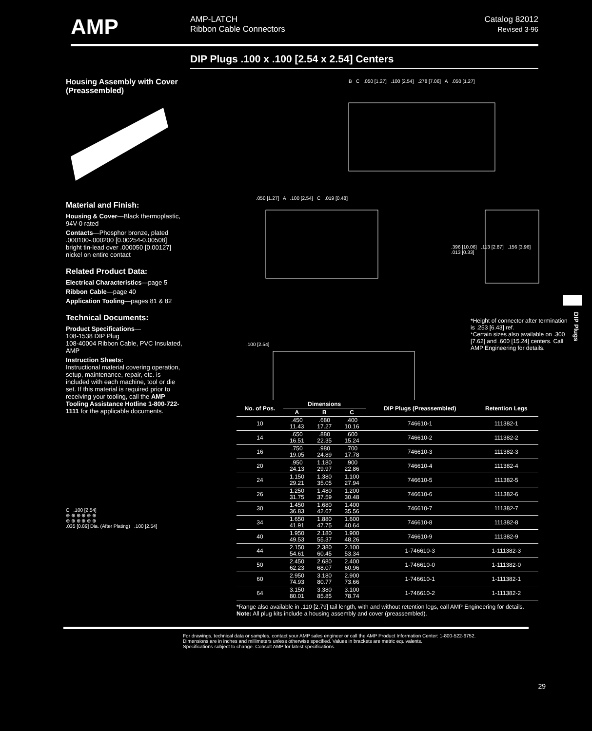AMP
AMP-LATCH
Ribbon Cable Connectors
Catalog 82012
Revised 3-96
DIP Plugs .100 x .100 [2.54 x 2.54] Centers
Housing Assembly with Cover (Preassembled)
Material and Finish:
Housing & Cover—Black thermoplastic, 94V-0 rated
Contacts—Phosphor bronze, plated .000100-.000200 [0.00254-0.00508] bright tin-lead over .000050 [0.00127] nickel on entire contact
Related Product Data:
Electrical Characteristics—page 5
Ribbon Cable—page 40
Application Tooling—pages 81 & 82
Technical Documents:
Product Specifications—
108-1538 DIP Plug
108-40004 Ribbon Cable, PVC Insulated, AMP
Instruction Sheets:
Instructional material covering operation, setup, maintenance, repair, etc. is included with each machine, tool or die set. If this material is required prior to receiving your tooling, call the AMP Tooling Assistance Hotline 1-800-722-1111 for the applicable documents.
C .100 [2.54]
⊕ ⊕ ⊕ ⊕ ⊕ ⊕
⊕ ⊕ ⊕ ⊕ ⊕ ⊕
.035 [0.89] Dia. (After Plating) .100 [2.54]
B C .050 [1.27] .100 [2.54] .278 [7.06] A .050 [1.27]
.050 [1.27] A .100 [2.54] C .019 [0.48]
.396 [10.06] .113 [2.87] .156 [3.96] .013 [0.33]
.100 [2.54]
*Height of connector after termination is .253 [6.43] ref.
*Certain sizes also available on .300 [7.62] and .600 [15.24] centers. Call AMP Engineering for details.
| No. of Pos. | Dimensions | | | DIP Plugs (Preassembled) | Retention Legs |
| --- | --- | --- | --- | --- | --- |
| | A | B | C | | |
| 10 | .450 11.43 | .680 17.27 | .400 10.16 | 746610-1 | 111382-1 |
| 14 | .650 16.51 | .880 22.35 | .600 15.24 | 746610-2 | 111382-2 |
| 16 | .750 19.05 | .980 24.89 | .700 17.78 | 746610-3 | 111382-3 |
| 20 | .950 24.13 | 1.180 29.97 | .900 22.86 | 746610-4 | 111382-4 |
| 24 | 1.150 29.21 | 1.380 35.05 | 1.100 27.94 | 746610-5 | 111382-5 |
| 26 | 1.250 31.75 | 1.480 37.59 | 1.200 30.48 | 746610-6 | 111382-6 |
| 30 | 1.450 36.83 | 1.680 42.67 | 1.400 35.56 | 746610-7 | 111382-7 |
| 34 | 1.650 41.91 | 1.880 47.75 | 1.600 40.64 | 746610-8 | 111382-8 |
| 40 | 1.950 49.53 | 2.180 55.37 | 1.900 48.26 | 746610-9 | 111382-9 |
| 44 | 2.150 54.61 | 2.380 60.45 | 2.100 53.34 | 1-746610-3 | 1-111382-3 |
| 50 | 2.450 62.23 | 2.680 68.07 | 2.400 60.96 | 1-746610-0 | 1-111382-0 |
| 60 | 2.950 74.93 | 3.180 80.77 | 2.900 73.66 | 1-746610-1 | 1-111382-1 |
| 64 | 3.150 80.01 | 3.380 85.85 | 3.100 78.74 | 1-746610-2 | 1-111382-2 |
*Range also available in .110 [2.79] tail length, with and without retention legs, call AMP Engineering for details.
Note: All plug kits include a housing assembly and cover (preassembled).
29
For drawings, technical data or samples, contact your AMP sales engineer or call the AMP Product Information Center: 1-800-522-6752.
Dimensions are in inches and millimeters unless otherwise specified. Values in brackets are metric equivalents.
Specifications subject to change. Consult AMP for latest specifications.
DIP Plugs